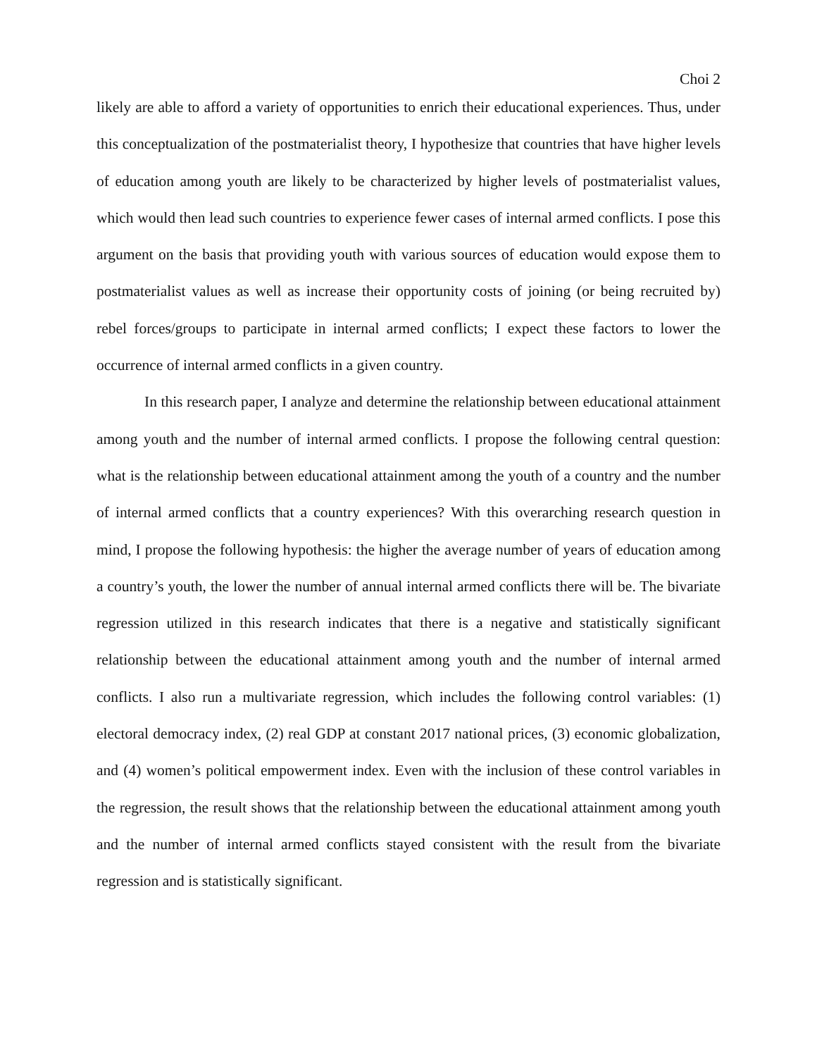Choi 2
likely are able to afford a variety of opportunities to enrich their educational experiences. Thus, under this conceptualization of the postmaterialist theory, I hypothesize that countries that have higher levels of education among youth are likely to be characterized by higher levels of postmaterialist values, which would then lead such countries to experience fewer cases of internal armed conflicts. I pose this argument on the basis that providing youth with various sources of education would expose them to postmaterialist values as well as increase their opportunity costs of joining (or being recruited by) rebel forces/groups to participate in internal armed conflicts; I expect these factors to lower the occurrence of internal armed conflicts in a given country.
In this research paper, I analyze and determine the relationship between educational attainment among youth and the number of internal armed conflicts. I propose the following central question: what is the relationship between educational attainment among the youth of a country and the number of internal armed conflicts that a country experiences? With this overarching research question in mind, I propose the following hypothesis: the higher the average number of years of education among a country’s youth, the lower the number of annual internal armed conflicts there will be. The bivariate regression utilized in this research indicates that there is a negative and statistically significant relationship between the educational attainment among youth and the number of internal armed conflicts. I also run a multivariate regression, which includes the following control variables: (1) electoral democracy index, (2) real GDP at constant 2017 national prices, (3) economic globalization, and (4) women’s political empowerment index. Even with the inclusion of these control variables in the regression, the result shows that the relationship between the educational attainment among youth and the number of internal armed conflicts stayed consistent with the result from the bivariate regression and is statistically significant.